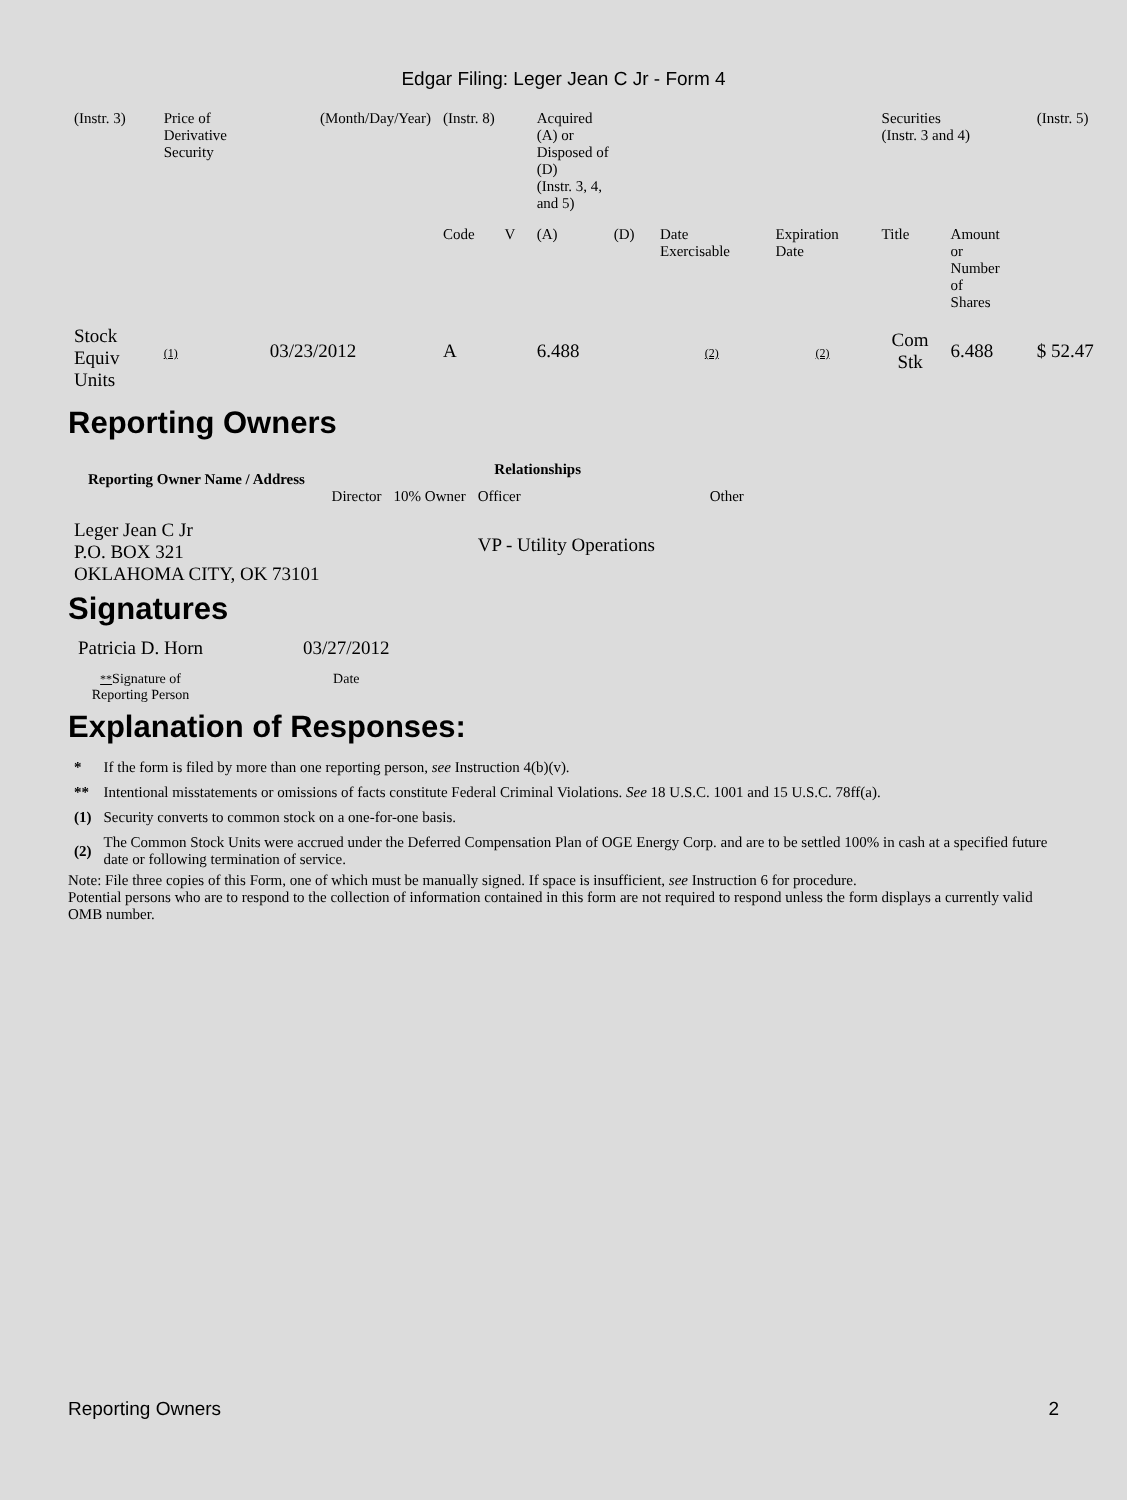Edgar Filing: Leger Jean C Jr - Form 4
| (Instr. 3) | Price of Derivative Security | (Month/Day/Year) | | (Instr. 8) | | Acquired (A) or Disposed of (D) (Instr. 3, 4, and 5) | | | | Securities (Instr. 3 and 4) | | (Instr. 5) |
| | | | | Code | V | (A) | (D) | Date Exercisable | Expiration Date | Title | Amount or Number of Shares | |
| Stock Equiv Units | (1) | 03/23/2012 | | A | | 6.488 | | (2) | (2) | Com Stk | 6.488 | $ 52.47 |
Reporting Owners
| Reporting Owner Name / Address | Relationships | | | |
| --- | --- | --- | --- | --- |
| | Director | 10% Owner | Officer | Other |
| Leger Jean C Jr P.O. BOX 321 OKLAHOMA CITY, OK 73101 | | | VP - Utility Operations | |
Signatures
| Patricia D. Horn | 03/27/2012 |
| ** Signature of Reporting Person | Date |
Explanation of Responses:
| * | If the form is filed by more than one reporting person, see Instruction 4(b)(v). |
| ** | Intentional misstatements or omissions of facts constitute Federal Criminal Violations. See 18 U.S.C. 1001 and 15 U.S.C. 78ff(a). |
| (1) | Security converts to common stock on a one-for-one basis. |
| (2) | The Common Stock Units were accrued under the Deferred Compensation Plan of OGE Energy Corp. and are to be settled 100% in cash at a specified future date or following termination of service. |
Note: File three copies of this Form, one of which must be manually signed. If space is insufficient, see Instruction 6 for procedure.
Potential persons who are to respond to the collection of information contained in this form are not required to respond unless the form displays a currently valid OMB number.
Reporting Owners 2